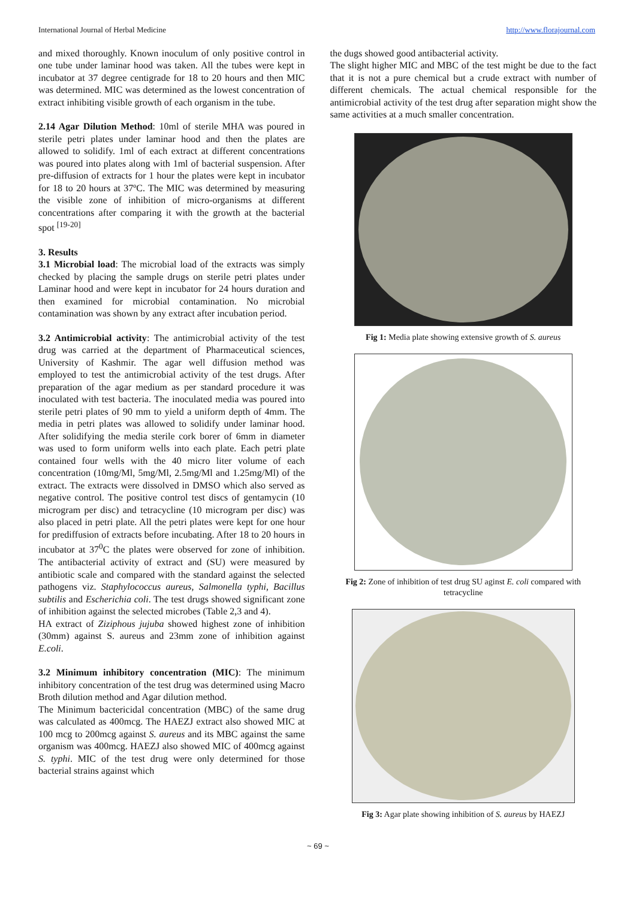International Journal of Herbal Medicine http://www.florajournal.com
and mixed thoroughly. Known inoculum of only positive control in one tube under laminar hood was taken. All the tubes were kept in incubator at 37 degree centigrade for 18 to 20 hours and then MIC was determined. MIC was determined as the lowest concentration of extract inhibiting visible growth of each organism in the tube.
2.14 Agar Dilution Method: 10ml of sterile MHA was poured in sterile petri plates under laminar hood and then the plates are allowed to solidify. 1ml of each extract at different concentrations was poured into plates along with 1ml of bacterial suspension. After pre-diffusion of extracts for 1 hour the plates were kept in incubator for 18 to 20 hours at 37ºC. The MIC was determined by measuring the visible zone of inhibition of micro-organisms at different concentrations after comparing it with the growth at the bacterial spot <sup>[19-20]</sup>
3. Results
3.1 Microbial load: The microbial load of the extracts was simply checked by placing the sample drugs on sterile petri plates under Laminar hood and were kept in incubator for 24 hours duration and then examined for microbial contamination. No microbial contamination was shown by any extract after incubation period.
3.2 Antimicrobial activity: The antimicrobial activity of the test drug was carried at the department of Pharmaceutical sciences, University of Kashmir. The agar well diffusion method was employed to test the antimicrobial activity of the test drugs. After preparation of the agar medium as per standard procedure it was inoculated with test bacteria. The inoculated media was poured into sterile petri plates of 90 mm to yield a uniform depth of 4mm. The media in petri plates was allowed to solidify under laminar hood. After solidifying the media sterile cork borer of 6mm in diameter was used to form uniform wells into each plate. Each petri plate contained four wells with the 40 micro liter volume of each concentration (10mg/Ml, 5mg/Ml, 2.5mg/Ml and 1.25mg/Ml) of the extract. The extracts were dissolved in DMSO which also served as negative control. The positive control test discs of gentamycin (10 microgram per disc) and tetracycline (10 microgram per disc) was also placed in petri plate. All the petri plates were kept for one hour for prediffusion of extracts before incubating. After 18 to 20 hours in incubator at 37<sup>0</sup>C the plates were observed for zone of inhibition. The antibacterial activity of extract and (SU) were measured by antibiotic scale and compared with the standard against the selected pathogens viz. Staphylococcus aureus, Salmonella typhi, Bacillus subtilis and Escherichia coli. The test drugs showed significant zone of inhibition against the selected microbes (Table 2,3 and 4).
HA extract of Ziziphous jujuba showed highest zone of inhibition (30mm) against S. aureus and 23mm zone of inhibition against E.coli.
3.2 Minimum inhibitory concentration (MIC): The minimum inhibitory concentration of the test drug was determined using Macro Broth dilution method and Agar dilution method.
The Minimum bactericidal concentration (MBC) of the same drug was calculated as 400mcg. The HAEZJ extract also showed MIC at 100 mcg to 200mcg against S. aureus and its MBC against the same organism was 400mcg. HAEZJ also showed MIC of 400mcg against S. typhi. MIC of the test drug were only determined for those bacterial strains against which
the dugs showed good antibacterial activity.
The slight higher MIC and MBC of the test might be due to the fact that it is not a pure chemical but a crude extract with number of different chemicals. The actual chemical responsible for the antimicrobial activity of the test drug after separation might show the same activities at a much smaller concentration.
Fig 1: Media plate showing extensive growth of S. aureus
Fig 2: Zone of inhibition of test drug SU aginst E. coli compared with tetracycline
Fig 3: Agar plate showing inhibition of S. aureus by HAEZJ
~ 69 ~